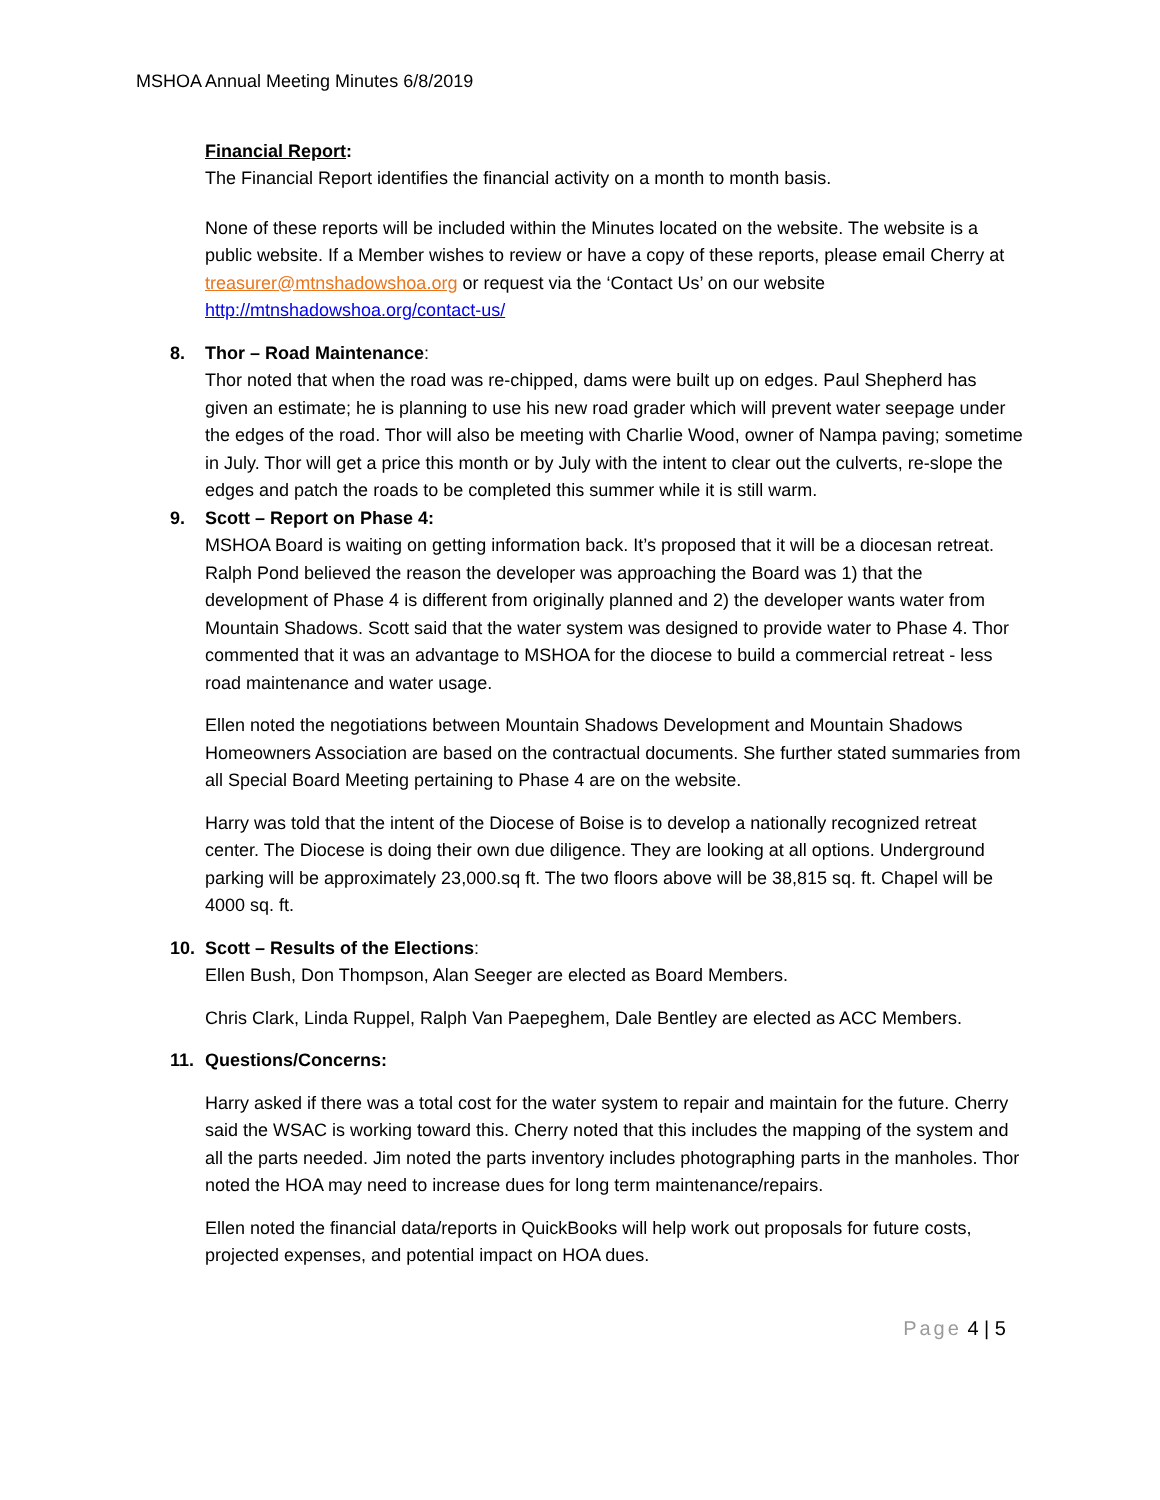MSHOA Annual Meeting Minutes 6/8/2019
Financial Report:
The Financial Report identifies the financial activity on a month to month basis.
None of these reports will be included within the Minutes located on the website. The website is a public website. If a Member wishes to review or have a copy of these reports, please email Cherry at treasurer@mtnshadowshoa.org or request via the ‘Contact Us’ on our website http://mtnshadowshoa.org/contact-us/
8. Thor – Road Maintenance:
Thor noted that when the road was re-chipped, dams were built up on edges. Paul Shepherd has given an estimate; he is planning to use his new road grader which will prevent water seepage under the edges of the road. Thor will also be meeting with Charlie Wood, owner of Nampa paving; sometime in July. Thor will get a price this month or by July with the intent to clear out the culverts, re-slope the edges and patch the roads to be completed this summer while it is still warm.
9. Scott – Report on Phase 4:
MSHOA Board is waiting on getting information back. It’s proposed that it will be a diocesan retreat. Ralph Pond believed the reason the developer was approaching the Board was 1) that the development of Phase 4 is different from originally planned and 2) the developer wants water from Mountain Shadows. Scott said that the water system was designed to provide water to Phase 4. Thor commented that it was an advantage to MSHOA for the diocese to build a commercial retreat - less road maintenance and water usage.
Ellen noted the negotiations between Mountain Shadows Development and Mountain Shadows Homeowners Association are based on the contractual documents. She further stated summaries from all Special Board Meeting pertaining to Phase 4 are on the website.
Harry was told that the intent of the Diocese of Boise is to develop a nationally recognized retreat center. The Diocese is doing their own due diligence. They are looking at all options. Underground parking will be approximately 23,000.sq ft. The two floors above will be 38,815 sq. ft. Chapel will be 4000 sq. ft.
10. Scott – Results of the Elections:
Ellen Bush, Don Thompson, Alan Seeger are elected as Board Members.
Chris Clark, Linda Ruppel, Ralph Van Paepeghem, Dale Bentley are elected as ACC Members.
11. Questions/Concerns:
Harry asked if there was a total cost for the water system to repair and maintain for the future. Cherry said the WSAC is working toward this. Cherry noted that this includes the mapping of the system and all the parts needed. Jim noted the parts inventory includes photographing parts in the manholes. Thor noted the HOA may need to increase dues for long term maintenance/repairs.
Ellen noted the financial data/reports in QuickBooks will help work out proposals for future costs, projected expenses, and potential impact on HOA dues.
Page 4 | 5